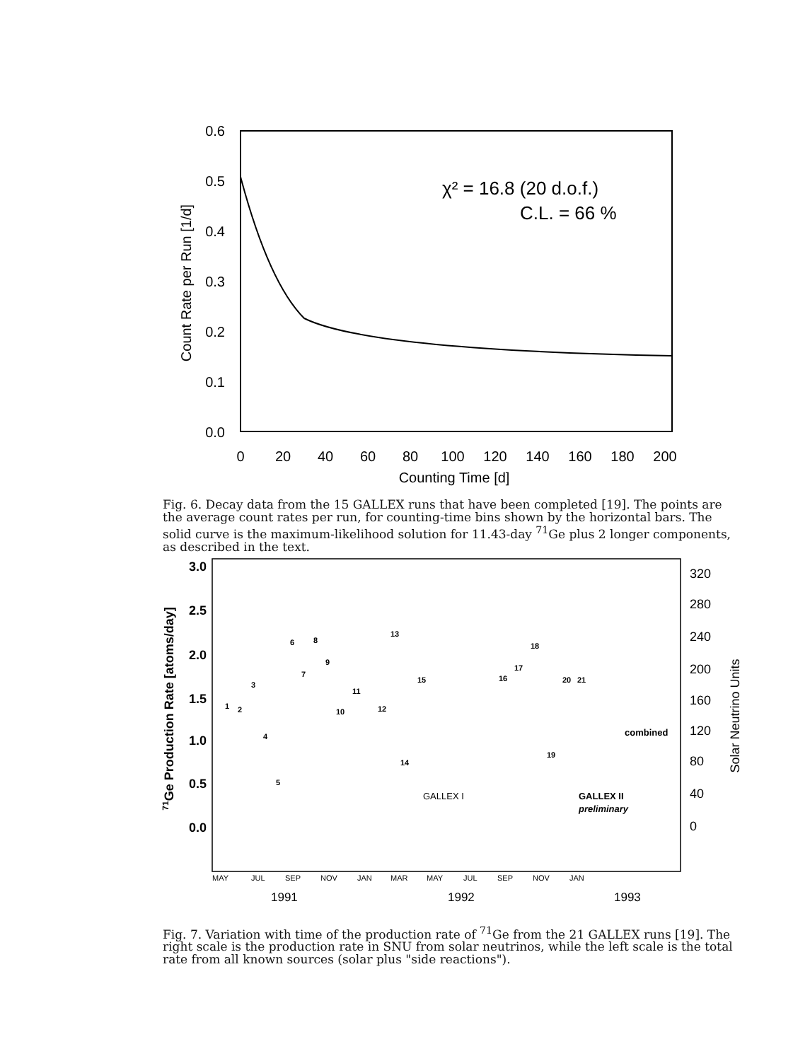0.6
0.5
0.4
0.3
0.2
0.1
0.0
0
20
40
60
80
100
120
140
160
180
200
Counting Time [d]
Count Rate per Run [1/d]
χ² = 16.8 (20 d.o.f.)
C.L. = 66 %
Fig. 6. Decay data from the 15 GALLEX runs that have been completed [19]. The points are the average count rates per run, for counting-time bins shown by the horizontal bars. The solid curve is the maximum-likelihood solution for 11.43-day <sup>71</sup>Ge plus 2 longer components, as described in the text.
3.0
2.5
2.0
1.5
1.0
0.5
0.0
320
280
240
200
160
120
80
40
0
71Ge Production Rate [atoms/day]
Solar Neutrino Units
1
2
3
4
5
6
7
8
9
10
11
12
13
14
15
16
17
18
19
20
21
GALLEX I
GALLEX II
preliminary
combined
MAY
JUL
SEP
NOV
JAN
MAR
MAY
JUL
SEP
NOV
JAN
1991
1992
1993
Fig. 7. Variation with time of the production rate of <sup>71</sup>Ge from the 21 GALLEX runs [19]. The right scale is the production rate in SNU from solar neutrinos, while the left scale is the total rate from all known sources (solar plus "side reactions").